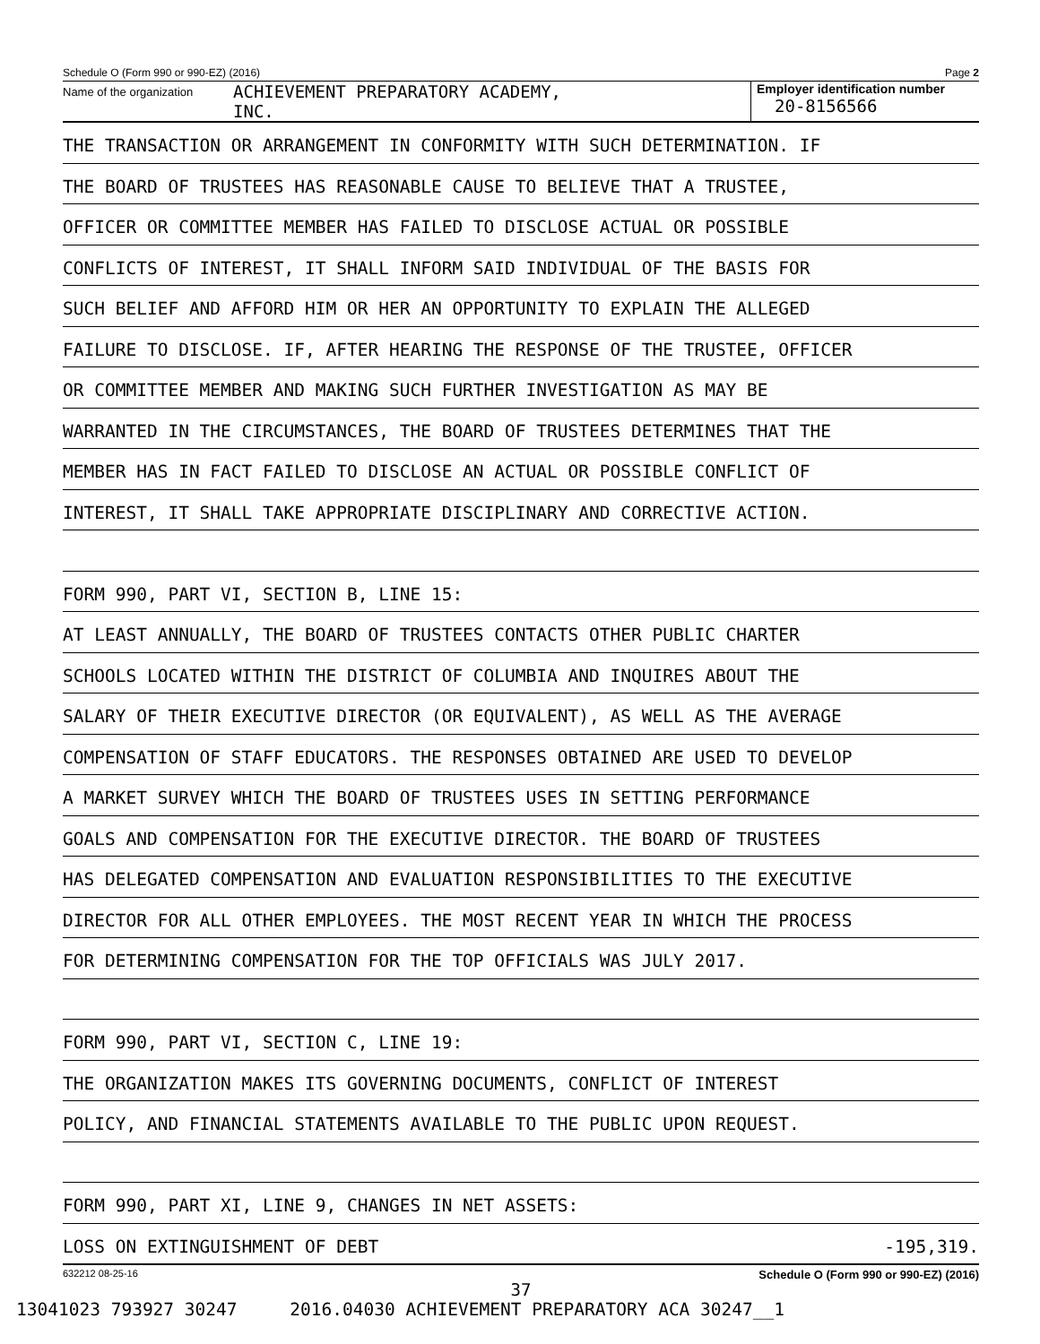Schedule O (Form 990 or 990-EZ) (2016) Page 2
Name of the organization ACHIEVEMENT PREPARATORY ACADEMY,
INC.
Employer identification number
20-8156566
THE TRANSACTION OR ARRANGEMENT IN CONFORMITY WITH SUCH DETERMINATION. IF
THE BOARD OF TRUSTEES HAS REASONABLE CAUSE TO BELIEVE THAT A TRUSTEE,
OFFICER OR COMMITTEE MEMBER HAS FAILED TO DISCLOSE ACTUAL OR POSSIBLE
CONFLICTS OF INTEREST, IT SHALL INFORM SAID INDIVIDUAL OF THE BASIS FOR
SUCH BELIEF AND AFFORD HIM OR HER AN OPPORTUNITY TO EXPLAIN THE ALLEGED
FAILURE TO DISCLOSE. IF, AFTER HEARING THE RESPONSE OF THE TRUSTEE, OFFICER
OR COMMITTEE MEMBER AND MAKING SUCH FURTHER INVESTIGATION AS MAY BE
WARRANTED IN THE CIRCUMSTANCES, THE BOARD OF TRUSTEES DETERMINES THAT THE
MEMBER HAS IN FACT FAILED TO DISCLOSE AN ACTUAL OR POSSIBLE CONFLICT OF
INTEREST, IT SHALL TAKE APPROPRIATE DISCIPLINARY AND CORRECTIVE ACTION.
FORM 990, PART VI, SECTION B, LINE 15:
AT LEAST ANNUALLY, THE BOARD OF TRUSTEES CONTACTS OTHER PUBLIC CHARTER
SCHOOLS LOCATED WITHIN THE DISTRICT OF COLUMBIA AND INQUIRES ABOUT THE
SALARY OF THEIR EXECUTIVE DIRECTOR (OR EQUIVALENT), AS WELL AS THE AVERAGE
COMPENSATION OF STAFF EDUCATORS. THE RESPONSES OBTAINED ARE USED TO DEVELOP
A MARKET SURVEY WHICH THE BOARD OF TRUSTEES USES IN SETTING PERFORMANCE
GOALS AND COMPENSATION FOR THE EXECUTIVE DIRECTOR. THE BOARD OF TRUSTEES
HAS DELEGATED COMPENSATION AND EVALUATION RESPONSIBILITIES TO THE EXECUTIVE
DIRECTOR FOR ALL OTHER EMPLOYEES. THE MOST RECENT YEAR IN WHICH THE PROCESS
FOR DETERMINING COMPENSATION FOR THE TOP OFFICIALS WAS JULY 2017.
FORM 990, PART VI, SECTION C, LINE 19:
THE ORGANIZATION MAKES ITS GOVERNING DOCUMENTS, CONFLICT OF INTEREST
POLICY, AND FINANCIAL STATEMENTS AVAILABLE TO THE PUBLIC UPON REQUEST.
FORM 990, PART XI, LINE 9, CHANGES IN NET ASSETS:
LOSS ON EXTINGUISHMENT OF DEBT -195,319.
632212 08-25-16 Schedule O (Form 990 or 990-EZ) (2016)
37
13041023 793927 30247 2016.04030 ACHIEVEMENT PREPARATORY ACA 30247__1